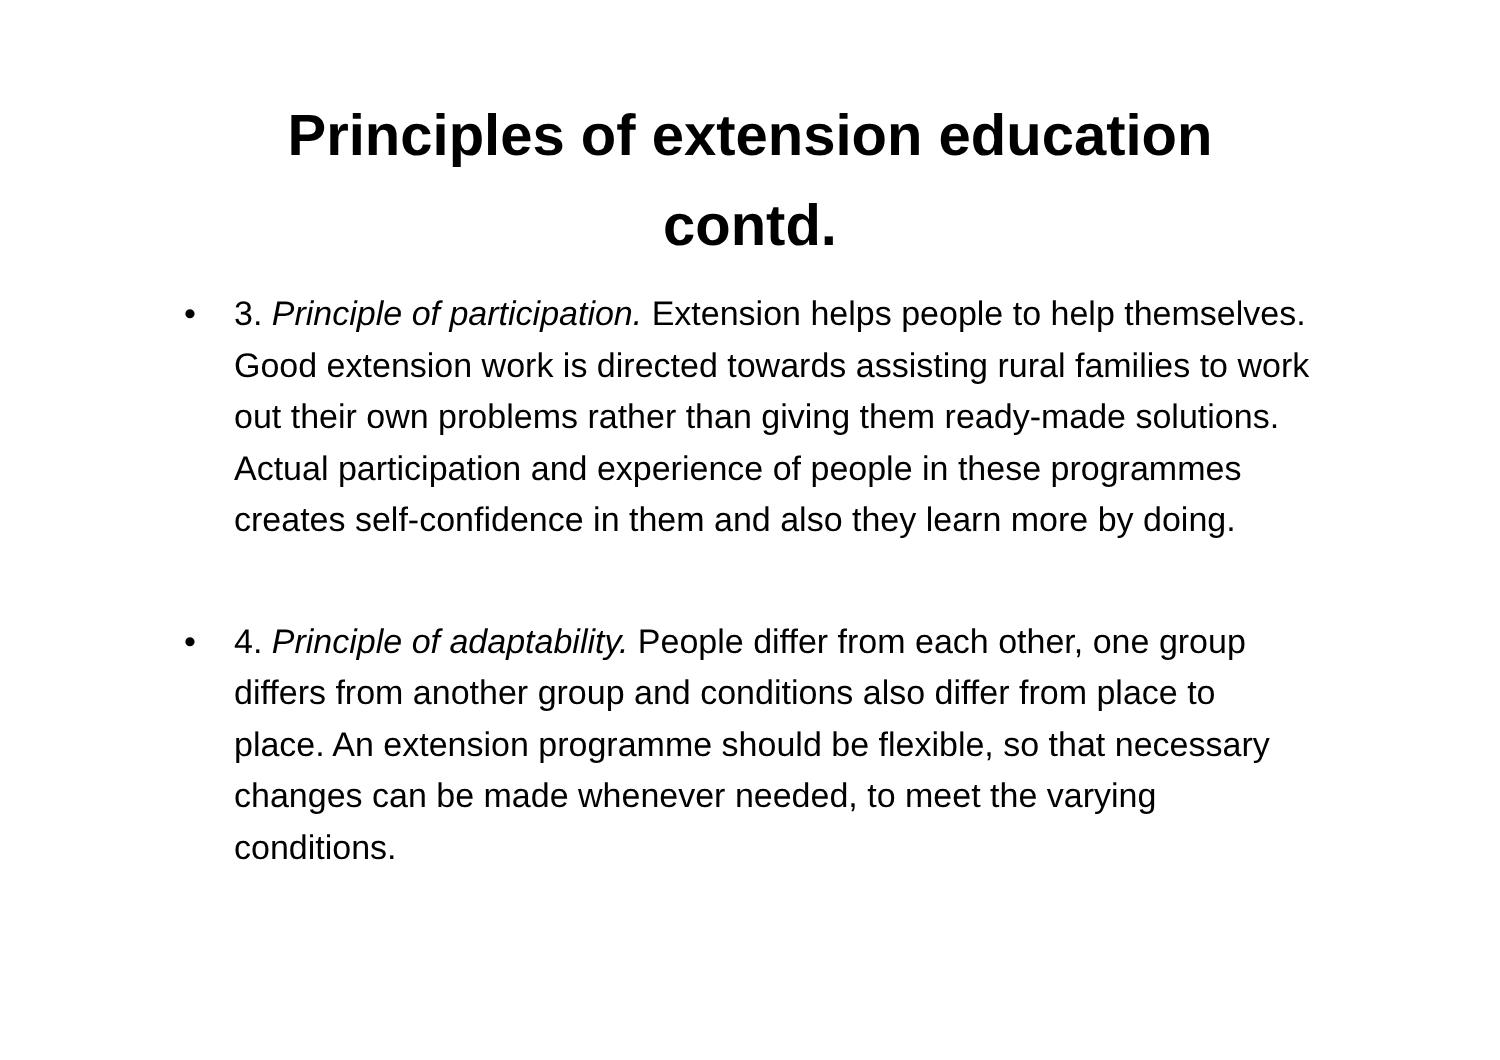Principles of extension education
contd.
• 3. Principle of participation. Extension helps people to help themselves. Good extension work is directed towards assisting rural families to work out their own problems rather than giving them ready-made solutions. Actual participation and experience of people in these programmes creates self-confidence in them and also they learn more by doing.
• 4. Principle of adaptability. People differ from each other, one group differs from another group and conditions also differ from place to place. An extension programme should be flexible, so that necessary changes can be made whenever needed, to meet the varying conditions.